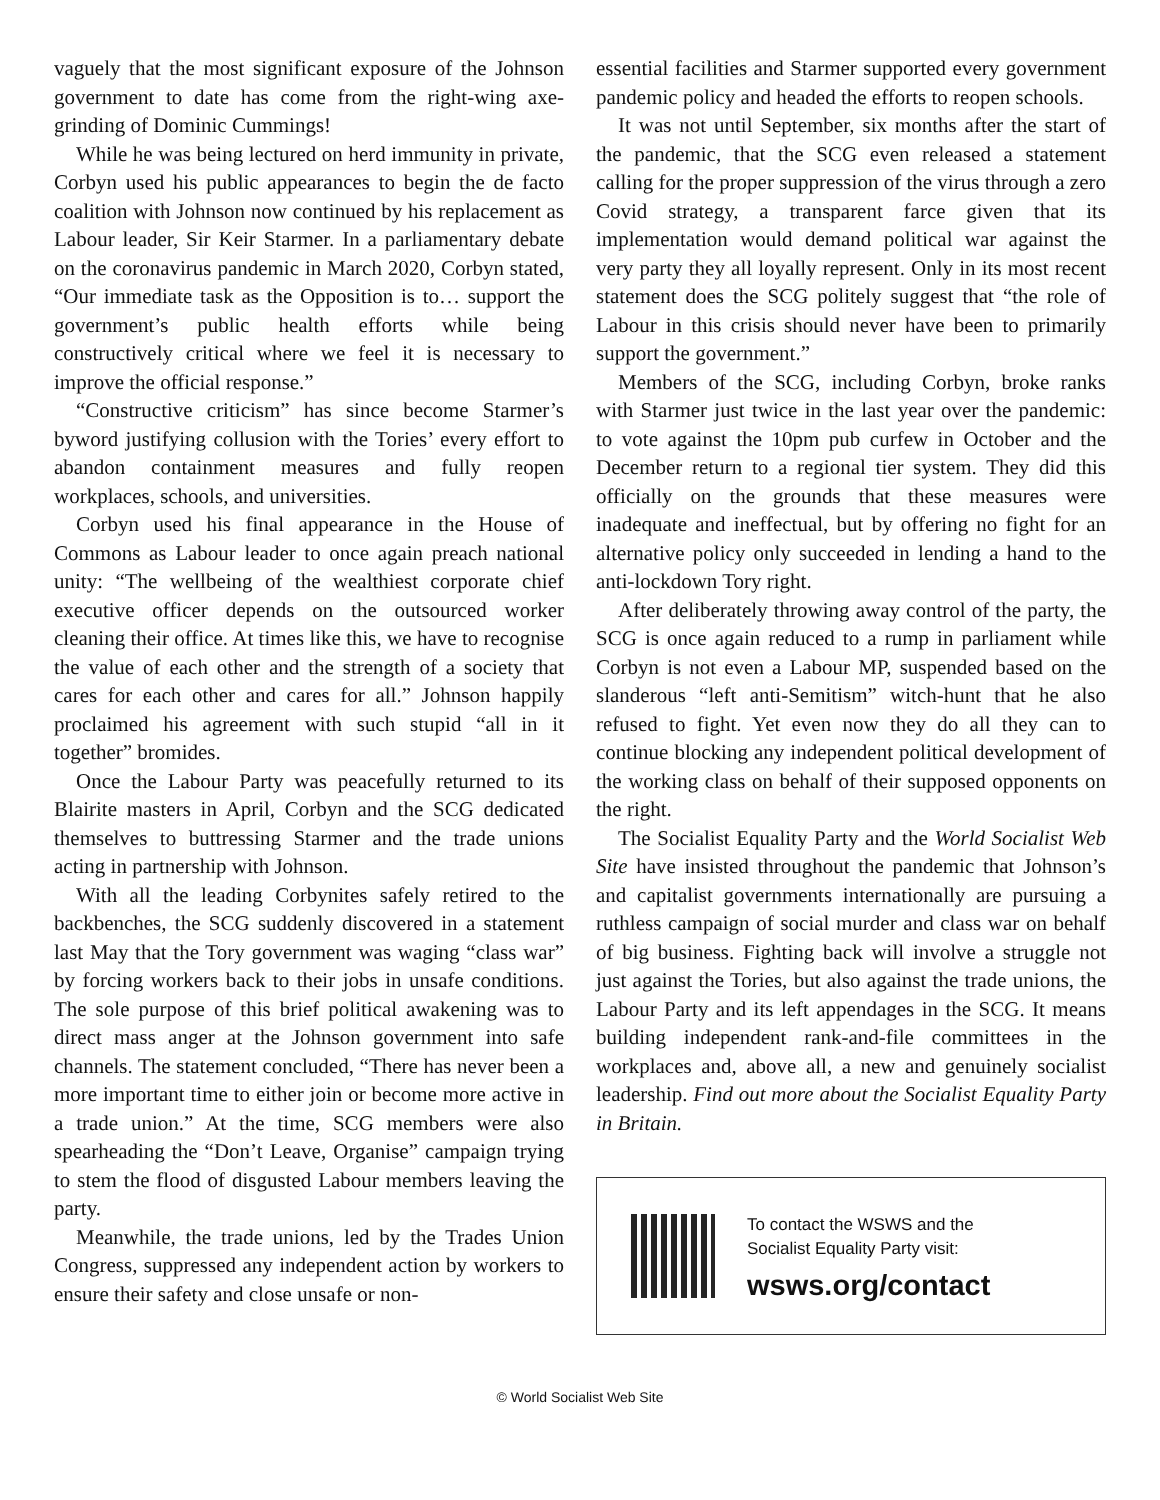vaguely that the most significant exposure of the Johnson government to date has come from the right-wing axe-grinding of Dominic Cummings!
While he was being lectured on herd immunity in private, Corbyn used his public appearances to begin the de facto coalition with Johnson now continued by his replacement as Labour leader, Sir Keir Starmer. In a parliamentary debate on the coronavirus pandemic in March 2020, Corbyn stated, “Our immediate task as the Opposition is to… support the government’s public health efforts while being constructively critical where we feel it is necessary to improve the official response.”
“Constructive criticism” has since become Starmer’s byword justifying collusion with the Tories’ every effort to abandon containment measures and fully reopen workplaces, schools, and universities.
Corbyn used his final appearance in the House of Commons as Labour leader to once again preach national unity: “The wellbeing of the wealthiest corporate chief executive officer depends on the outsourced worker cleaning their office. At times like this, we have to recognise the value of each other and the strength of a society that cares for each other and cares for all.” Johnson happily proclaimed his agreement with such stupid “all in it together” bromides.
Once the Labour Party was peacefully returned to its Blairite masters in April, Corbyn and the SCG dedicated themselves to buttressing Starmer and the trade unions acting in partnership with Johnson.
With all the leading Corbynites safely retired to the backbenches, the SCG suddenly discovered in a statement last May that the Tory government was waging “class war” by forcing workers back to their jobs in unsafe conditions. The sole purpose of this brief political awakening was to direct mass anger at the Johnson government into safe channels. The statement concluded, “There has never been a more important time to either join or become more active in a trade union.” At the time, SCG members were also spearheading the “Don’t Leave, Organise” campaign trying to stem the flood of disgusted Labour members leaving the party.
Meanwhile, the trade unions, led by the Trades Union Congress, suppressed any independent action by workers to ensure their safety and close unsafe or non-
essential facilities and Starmer supported every government pandemic policy and headed the efforts to reopen schools.
It was not until September, six months after the start of the pandemic, that the SCG even released a statement calling for the proper suppression of the virus through a zero Covid strategy, a transparent farce given that its implementation would demand political war against the very party they all loyally represent. Only in its most recent statement does the SCG politely suggest that “the role of Labour in this crisis should never have been to primarily support the government.”
Members of the SCG, including Corbyn, broke ranks with Starmer just twice in the last year over the pandemic: to vote against the 10pm pub curfew in October and the December return to a regional tier system. They did this officially on the grounds that these measures were inadequate and ineffectual, but by offering no fight for an alternative policy only succeeded in lending a hand to the anti-lockdown Tory right.
After deliberately throwing away control of the party, the SCG is once again reduced to a rump in parliament while Corbyn is not even a Labour MP, suspended based on the slanderous “left anti-Semitism” witch-hunt that he also refused to fight. Yet even now they do all they can to continue blocking any independent political development of the working class on behalf of their supposed opponents on the right.
The Socialist Equality Party and the World Socialist Web Site have insisted throughout the pandemic that Johnson’s and capitalist governments internationally are pursuing a ruthless campaign of social murder and class war on behalf of big business. Fighting back will involve a struggle not just against the Tories, but also against the trade unions, the Labour Party and its left appendages in the SCG. It means building independent rank-and-file committees in the workplaces and, above all, a new and genuinely socialist leadership. Find out more about the Socialist Equality Party in Britain.
To contact the WSWS and the
Socialist Equality Party visit:
wsws.org/contact
© World Socialist Web Site